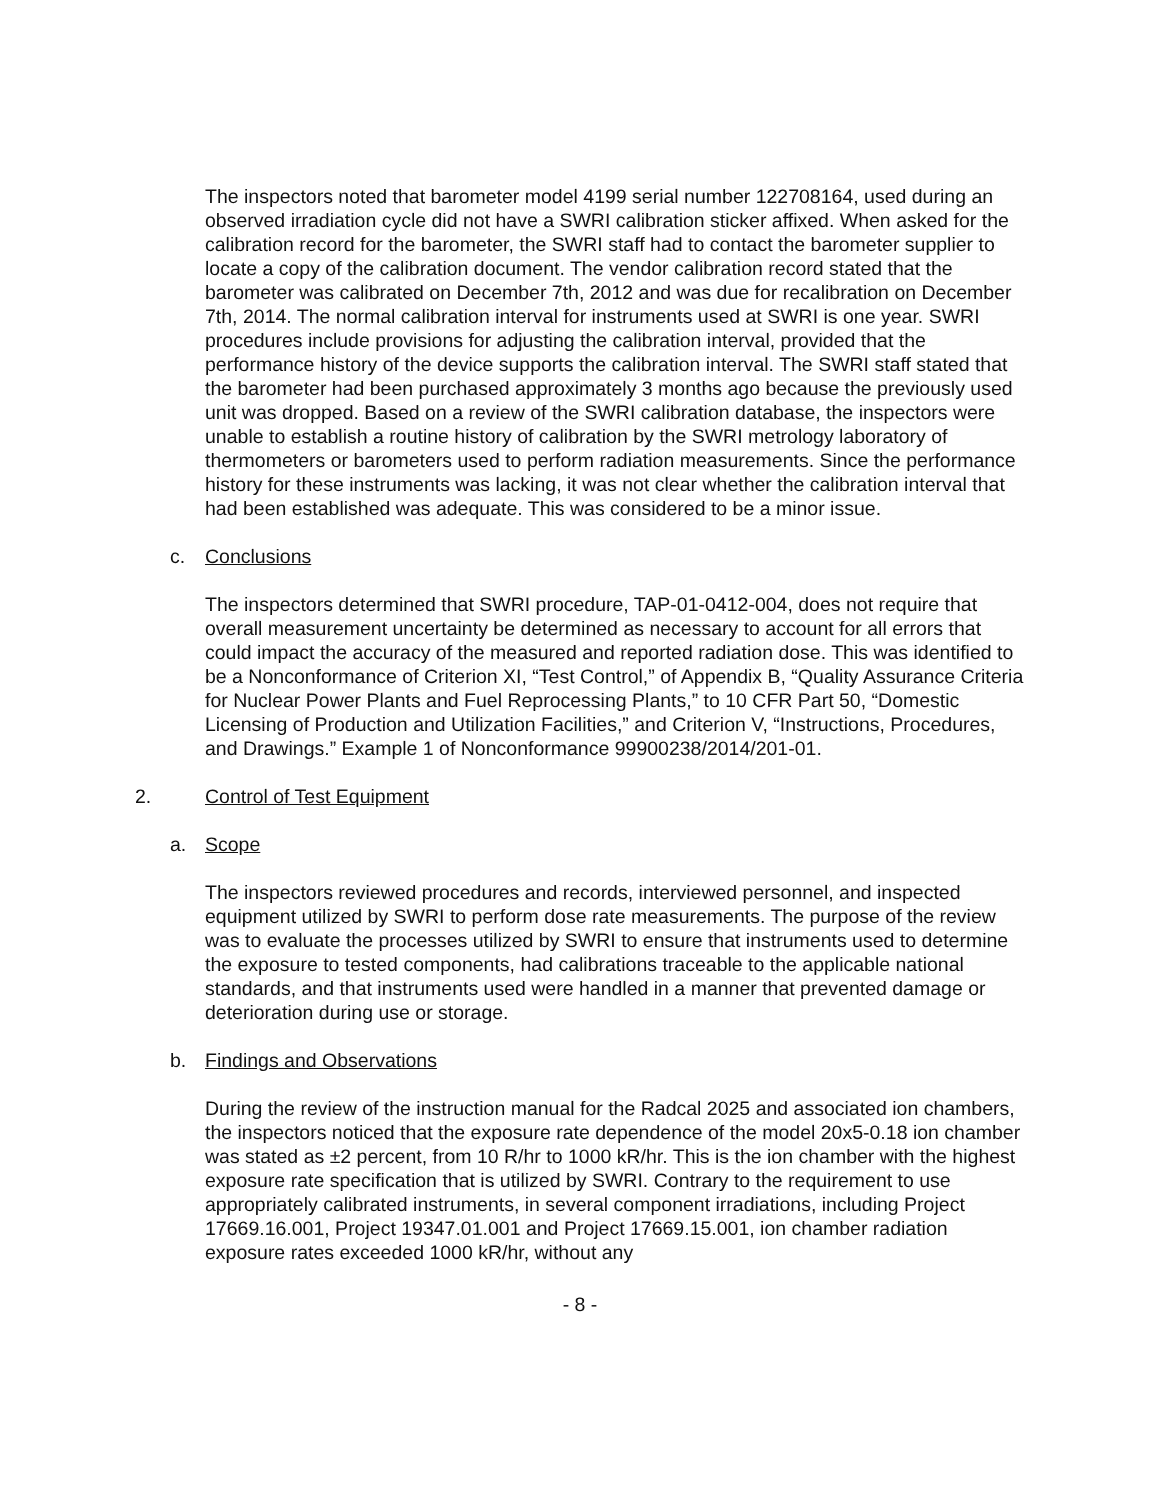The inspectors noted that barometer model 4199 serial number 122708164, used during an observed irradiation cycle did not have a SWRI calibration sticker affixed. When asked for the calibration record for the barometer, the SWRI staff had to contact the barometer supplier to locate a copy of the calibration document. The vendor calibration record stated that the barometer was calibrated on December 7th, 2012 and was due for recalibration on December 7th, 2014. The normal calibration interval for instruments used at SWRI is one year. SWRI procedures include provisions for adjusting the calibration interval, provided that the performance history of the device supports the calibration interval. The SWRI staff stated that the barometer had been purchased approximately 3 months ago because the previously used unit was dropped. Based on a review of the SWRI calibration database, the inspectors were unable to establish a routine history of calibration by the SWRI metrology laboratory of thermometers or barometers used to perform radiation measurements. Since the performance history for these instruments was lacking, it was not clear whether the calibration interval that had been established was adequate. This was considered to be a minor issue.
c. Conclusions
The inspectors determined that SWRI procedure, TAP-01-0412-004, does not require that overall measurement uncertainty be determined as necessary to account for all errors that could impact the accuracy of the measured and reported radiation dose. This was identified to be a Nonconformance of Criterion XI, “Test Control,” of Appendix B, “Quality Assurance Criteria for Nuclear Power Plants and Fuel Reprocessing Plants,” to 10 CFR Part 50, “Domestic Licensing of Production and Utilization Facilities,” and Criterion V, “Instructions, Procedures, and Drawings.” Example 1 of Nonconformance 99900238/2014/201-01.
2. Control of Test Equipment
a. Scope
The inspectors reviewed procedures and records, interviewed personnel, and inspected equipment utilized by SWRI to perform dose rate measurements. The purpose of the review was to evaluate the processes utilized by SWRI to ensure that instruments used to determine the exposure to tested components, had calibrations traceable to the applicable national standards, and that instruments used were handled in a manner that prevented damage or deterioration during use or storage.
b. Findings and Observations
During the review of the instruction manual for the Radcal 2025 and associated ion chambers, the inspectors noticed that the exposure rate dependence of the model 20x5-0.18 ion chamber was stated as ±2 percent, from 10 R/hr to 1000 kR/hr. This is the ion chamber with the highest exposure rate specification that is utilized by SWRI. Contrary to the requirement to use appropriately calibrated instruments, in several component irradiations, including Project 17669.16.001, Project 19347.01.001 and Project 17669.15.001, ion chamber radiation exposure rates exceeded 1000 kR/hr, without any
- 8 -